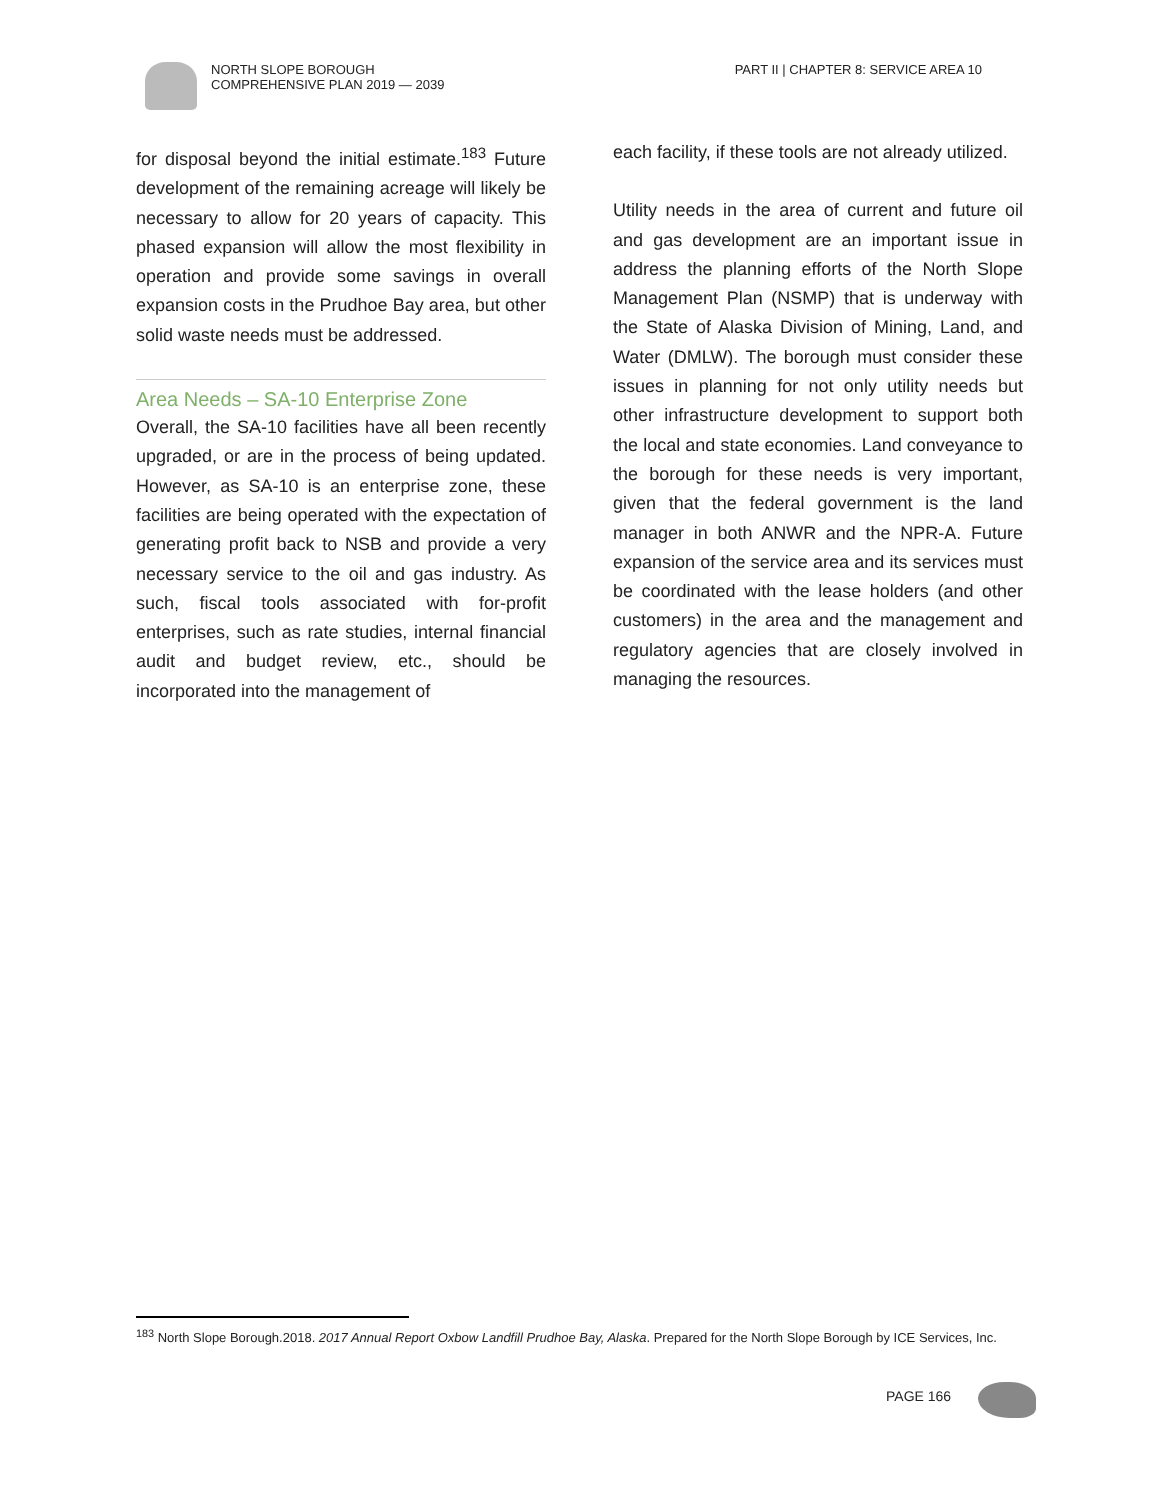NORTH SLOPE BOROUGH
COMPREHENSIVE PLAN 2019 — 2039
PART II | CHAPTER 8: SERVICE AREA 10
for disposal beyond the initial estimate.<sup>183</sup> Future development of the remaining acreage will likely be necessary to allow for 20 years of capacity. This phased expansion will allow the most flexibility in operation and provide some savings in overall expansion costs in the Prudhoe Bay area, but other solid waste needs must be addressed.
Area Needs – SA-10 Enterprise Zone
Overall, the SA-10 facilities have all been recently upgraded, or are in the process of being updated. However, as SA-10 is an enterprise zone, these facilities are being operated with the expectation of generating profit back to NSB and provide a very necessary service to the oil and gas industry. As such, fiscal tools associated with for-profit enterprises, such as rate studies, internal financial audit and budget review, etc., should be incorporated into the management of
each facility, if these tools are not already utilized.
Utility needs in the area of current and future oil and gas development are an important issue in address the planning efforts of the North Slope Management Plan (NSMP) that is underway with the State of Alaska Division of Mining, Land, and Water (DMLW). The borough must consider these issues in planning for not only utility needs but other infrastructure development to support both the local and state economies. Land conveyance to the borough for these needs is very important, given that the federal government is the land manager in both ANWR and the NPR-A. Future expansion of the service area and its services must be coordinated with the lease holders (and other customers) in the area and the management and regulatory agencies that are closely involved in managing the resources.
<sup>183</sup> North Slope Borough.2018. 2017 Annual Report Oxbow Landfill Prudhoe Bay, Alaska. Prepared for the North Slope Borough by ICE Services, Inc.
PAGE 166